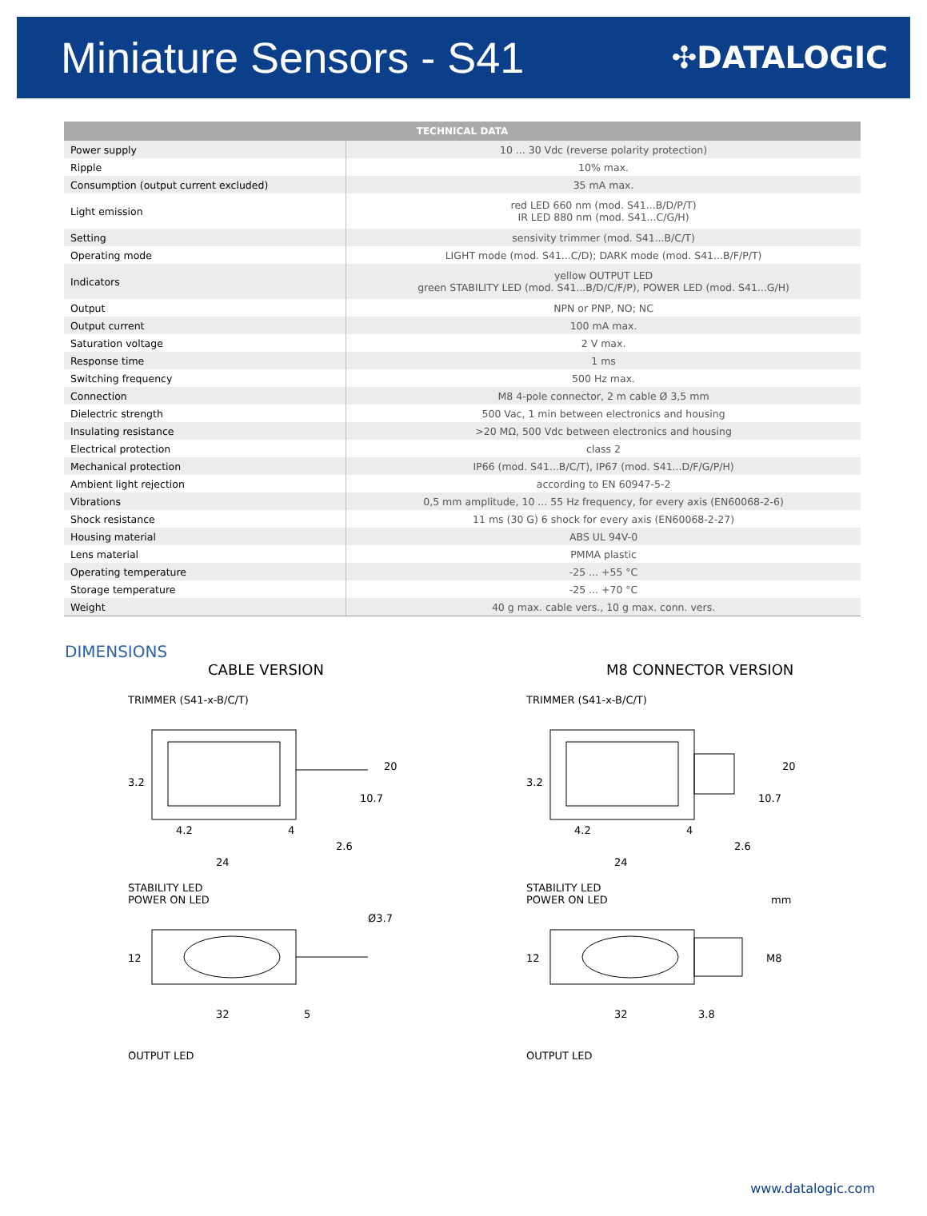Miniature Sensors - S41
✣DATALOGIC
| TECHNICAL DATA | |
| --- | --- |
| Power supply | 10 ... 30 Vdc (reverse polarity protection) |
| Ripple | 10% max. |
| Consumption (output current excluded) | 35 mA max. |
| Light emission | red LED 660 nm (mod. S41...B/D/P/T) IR LED 880 nm (mod. S41...C/G/H) |
| Setting | sensivity trimmer (mod. S41...B/C/T) |
| Operating mode | LIGHT mode (mod. S41...C/D); DARK mode (mod. S41...B/F/P/T) |
| Indicators | yellow OUTPUT LED green STABILITY LED (mod. S41...B/D/C/F/P), POWER LED (mod. S41...G/H) |
| Output | NPN or PNP, NO; NC |
| Output current | 100 mA max. |
| Saturation voltage | 2 V max. |
| Response time | 1 ms |
| Switching frequency | 500 Hz max. |
| Connection | M8 4-pole connector, 2 m cable Ø 3,5 mm |
| Dielectric strength | 500 Vac, 1 min between electronics and housing |
| Insulating resistance | >20 MΩ, 500 Vdc between electronics and housing |
| Electrical protection | class 2 |
| Mechanical protection | IP66 (mod. S41...B/C/T), IP67 (mod. S41...D/F/G/P/H) |
| Ambient light rejection | according to EN 60947-5-2 |
| Vibrations | 0,5 mm amplitude, 10 ... 55 Hz frequency, for every axis (EN60068-2-6) |
| Shock resistance | 11 ms (30 G) 6 shock for every axis (EN60068-2-27) |
| Housing material | ABS UL 94V-0 |
| Lens material | PMMA plastic |
| Operating temperature | -25 ... +55 °C |
| Storage temperature | -25 ... +70 °C |
| Weight | 40 g max. cable vers., 10 g max. conn. vers. |
DIMENSIONS
CABLE VERSION
TRIMMER (S41-x-B/C/T)
24
4.2
4
3.2
20
10.7
2.6
STABILITY LED
POWER ON LED
32
5
12
Ø3.7
OUTPUT LED
M8 CONNECTOR VERSION
TRIMMER (S41-x-B/C/T)
24
4.2
4
3.2
20
10.7
2.6
STABILITY LED
POWER ON LED mm
32
3.8
12
M8
OUTPUT LED
www.datalogic.com